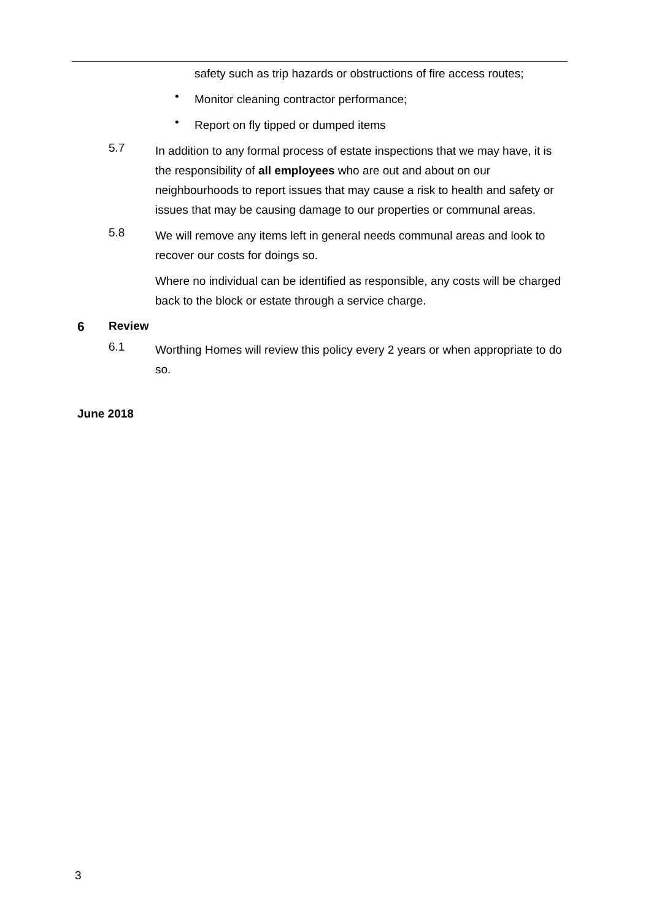safety such as trip hazards or obstructions of fire access routes;
•
Monitor cleaning contractor performance;
•
Report on fly tipped or dumped items
5.7
In addition to any formal process of estate inspections that we may have, it is the responsibility of all employees who are out and about on our neighbourhoods to report issues that may cause a risk to health and safety or issues that may be causing damage to our properties or communal areas.
5.8
We will remove any items left in general needs communal areas and look to recover our costs for doings so.
Where no individual can be identified as responsible, any costs will be charged back to the block or estate through a service charge.
6 Review
6.1
Worthing Homes will review this policy every 2 years or when appropriate to do so.
June 2018
3